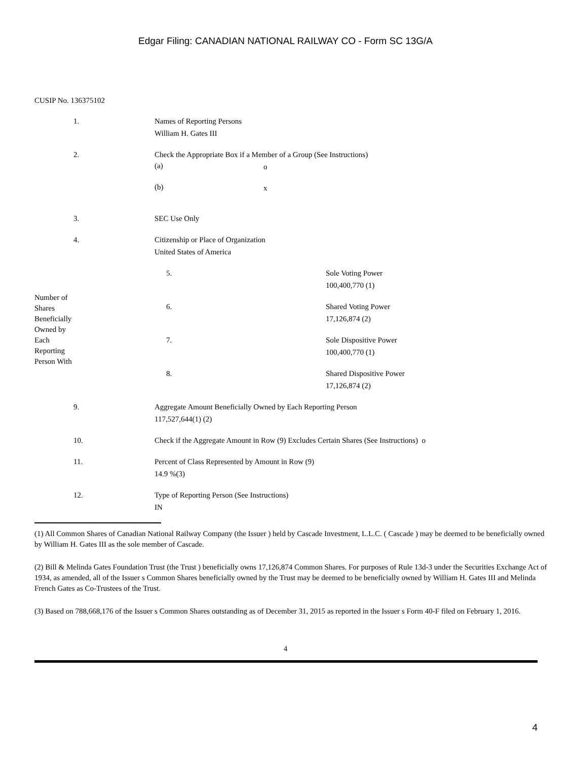Edgar Filing: CANADIAN NATIONAL RAILWAY CO - Form SC 13G/A
CUSIP No. 136375102
| 1. | Names of Reporting Persons William H. Gates III |
| 2. | Check the Appropriate Box if a Member of a Group (See Instructions) / (a) / o / / (b) / x / |
| 3. | SEC Use Only |
| 4. | Citizenship or Place of Organization United States of America |
| Number of Shares Beneficially Owned by Each Reporting Person With | 5. | Sole Voting Power 100,400,770 (1) |
| | 6. | Shared Voting Power 17,126,874 (2) |
| | 7. | Sole Dispositive Power 100,400,770 (1) |
| | 8. | Shared Dispositive Power 17,126,874 (2) |
| 9. | Aggregate Amount Beneficially Owned by Each Reporting Person 117,527,644(1) (2) |
| 10. | Check if the Aggregate Amount in Row (9) Excludes Certain Shares (See Instructions) o |
| 11. | Percent of Class Represented by Amount in Row (9) 14.9 %(3) |
| 12. | Type of Reporting Person (See Instructions) IN |
(1) All Common Shares of Canadian National Railway Company (the Issuer ) held by Cascade Investment, L.L.C. ( Cascade ) may be deemed to be beneficially owned by William H. Gates III as the sole member of Cascade.
(2) Bill & Melinda Gates Foundation Trust (the Trust ) beneficially owns 17,126,874 Common Shares. For purposes of Rule 13d-3 under the Securities Exchange Act of 1934, as amended, all of the Issuer s Common Shares beneficially owned by the Trust may be deemed to be beneficially owned by William H. Gates III and Melinda French Gates as Co-Trustees of the Trust.
(3) Based on 788,668,176 of the Issuer s Common Shares outstanding as of December 31, 2015 as reported in the Issuer s Form 40-F filed on February 1, 2016.
4
4